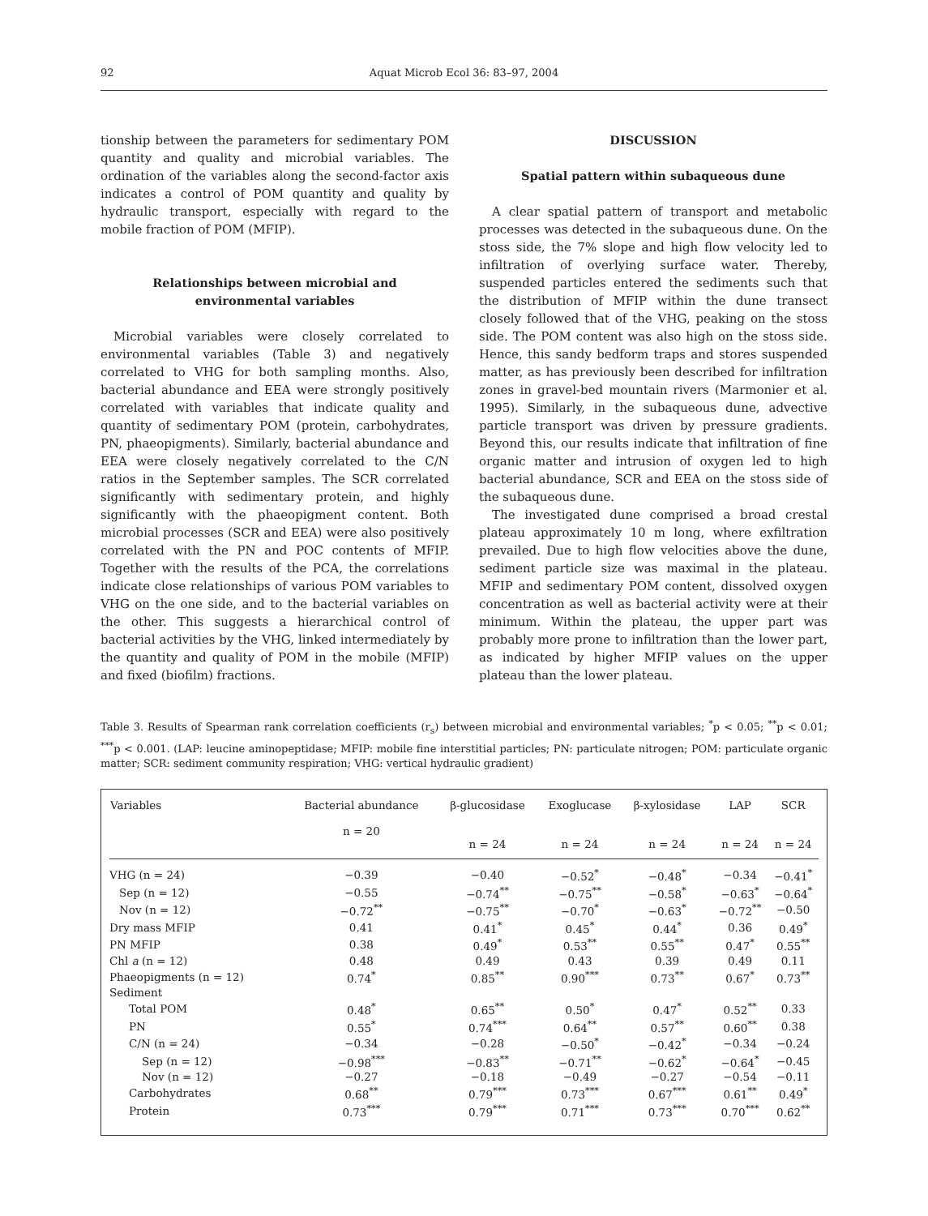92 Aquat Microb Ecol 36: 83–97, 2004
tionship between the parameters for sedimentary POM quantity and quality and microbial variables. The ordination of the variables along the second-factor axis indicates a control of POM quantity and quality by hydraulic transport, especially with regard to the mobile fraction of POM (MFIP).
Relationships between microbial and
environmental variables
Microbial variables were closely correlated to environmental variables (Table 3) and negatively correlated to VHG for both sampling months. Also, bacterial abundance and EEA were strongly positively correlated with variables that indicate quality and quantity of sedimentary POM (protein, carbohydrates, PN, phaeopigments). Similarly, bacterial abundance and EEA were closely negatively correlated to the C/N ratios in the September samples. The SCR correlated significantly with sedimentary protein, and highly significantly with the phaeopigment content. Both microbial processes (SCR and EEA) were also positively correlated with the PN and POC contents of MFIP. Together with the results of the PCA, the correlations indicate close relationships of various POM variables to VHG on the one side, and to the bacterial variables on the other. This suggests a hierarchical control of bacterial activities by the VHG, linked intermediately by the quantity and quality of POM in the mobile (MFIP) and fixed (biofilm) fractions.
DISCUSSION
Spatial pattern within subaqueous dune
A clear spatial pattern of transport and metabolic processes was detected in the subaqueous dune. On the stoss side, the 7% slope and high flow velocity led to infiltration of overlying surface water. Thereby, suspended particles entered the sediments such that the distribution of MFIP within the dune transect closely followed that of the VHG, peaking on the stoss side. The POM content was also high on the stoss side. Hence, this sandy bedform traps and stores suspended matter, as has previously been described for infiltration zones in gravel-bed mountain rivers (Marmonier et al. 1995). Similarly, in the subaqueous dune, advective particle transport was driven by pressure gradients. Beyond this, our results indicate that infiltration of fine organic matter and intrusion of oxygen led to high bacterial abundance, SCR and EEA on the stoss side of the subaqueous dune.
The investigated dune comprised a broad crestal plateau approximately 10 m long, where exfiltration prevailed. Due to high flow velocities above the dune, sediment particle size was maximal in the plateau. MFIP and sedimentary POM content, dissolved oxygen concentration as well as bacterial activity were at their minimum. Within the plateau, the upper part was probably more prone to infiltration than the lower part, as indicated by higher MFIP values on the upper plateau than the lower plateau.
Table 3. Results of Spearman rank correlation coefficients (r<sub>s</sub>) between microbial and environmental variables; <sup>*</sup>p < 0.05; <sup>**</sup>p < 0.01; <sup>***</sup>p < 0.001. (LAP: leucine aminopeptidase; MFIP: mobile fine interstitial particles; PN: particulate nitrogen; POM: particulate organic matter; SCR: sediment community respiration; VHG: vertical hydraulic gradient)
| Variables | Bacterial abundance n = 20 | β-glucosidase n = 24 | Exoglucase n = 24 | β-xylosidase n = 24 | LAP n = 24 | SCR n = 24 |
| --- | --- | --- | --- | --- | --- | --- |
| VHG (n = 24) | −0.39 | −0.40 | −0.52<sup>*</sup> | −0.48<sup>*</sup> | −0.34 | −0.41<sup>*</sup> |
| Sep (n = 12) | −0.55 | −0.74<sup>**</sup> | −0.75<sup>**</sup> | −0.58<sup>*</sup> | −0.63<sup>*</sup> | −0.64<sup>*</sup> |
| Nov (n = 12) | −0.72<sup>**</sup> | −0.75<sup>**</sup> | −0.70<sup>*</sup> | −0.63<sup>*</sup> | −0.72<sup>**</sup> | −0.50 |
| Dry mass MFIP | 0.41 | 0.41<sup>*</sup> | 0.45<sup>*</sup> | 0.44<sup>*</sup> | 0.36 | 0.49<sup>*</sup> |
| PN MFIP | 0.38 | 0.49<sup>*</sup> | 0.53<sup>**</sup> | 0.55<sup>**</sup> | 0.47<sup>*</sup> | 0.55<sup>**</sup> |
| Chl a (n = 12) | 0.48 | 0.49 | 0.43 | 0.39 | 0.49 | 0.11 |
| Phaeopigments (n = 12) | 0.74<sup>*</sup> | 0.85<sup>**</sup> | 0.90<sup>***</sup> | 0.73<sup>**</sup> | 0.67<sup>*</sup> | 0.73<sup>**</sup> |
| Sediment | | | | | | |
| Total POM | 0.48<sup>*</sup> | 0.65<sup>**</sup> | 0.50<sup>*</sup> | 0.47<sup>*</sup> | 0.52<sup>**</sup> | 0.33 |
| PN | 0.55<sup>*</sup> | 0.74<sup>***</sup> | 0.64<sup>**</sup> | 0.57<sup>**</sup> | 0.60<sup>**</sup> | 0.38 |
| C/N (n = 24) | −0.34 | −0.28 | −0.50<sup>*</sup> | −0.42<sup>*</sup> | −0.34 | −0.24 |
| Sep (n = 12) | −0.98<sup>***</sup> | −0.83<sup>**</sup> | −0.71<sup>**</sup> | −0.62<sup>*</sup> | −0.64<sup>*</sup> | −0.45 |
| Nov (n = 12) | −0.27 | −0.18 | −0.49 | −0.27 | −0.54 | −0.11 |
| Carbohydrates | 0.68<sup>**</sup> | 0.79<sup>***</sup> | 0.73<sup>***</sup> | 0.67<sup>***</sup> | 0.61<sup>**</sup> | 0.49<sup>*</sup> |
| Protein | 0.73<sup>***</sup> | 0.79<sup>***</sup> | 0.71<sup>***</sup> | 0.73<sup>***</sup> | 0.70<sup>***</sup> | 0.62<sup>**</sup> |